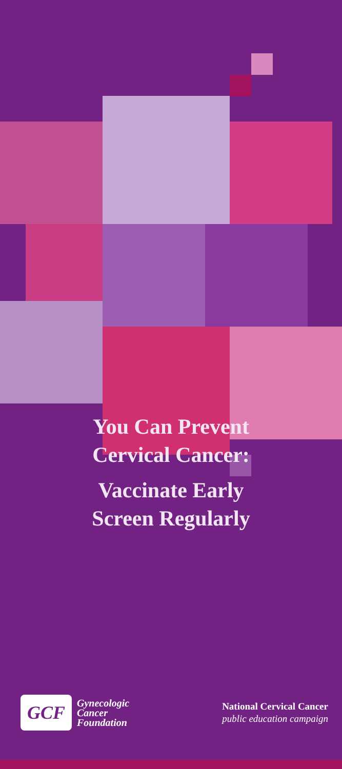You Can Prevent
Cervical Cancer:
Vaccinate Early
Screen Regularly
GCF
Gynecologic
Cancer
Foundation
National Cervical Cancer
public education campaign